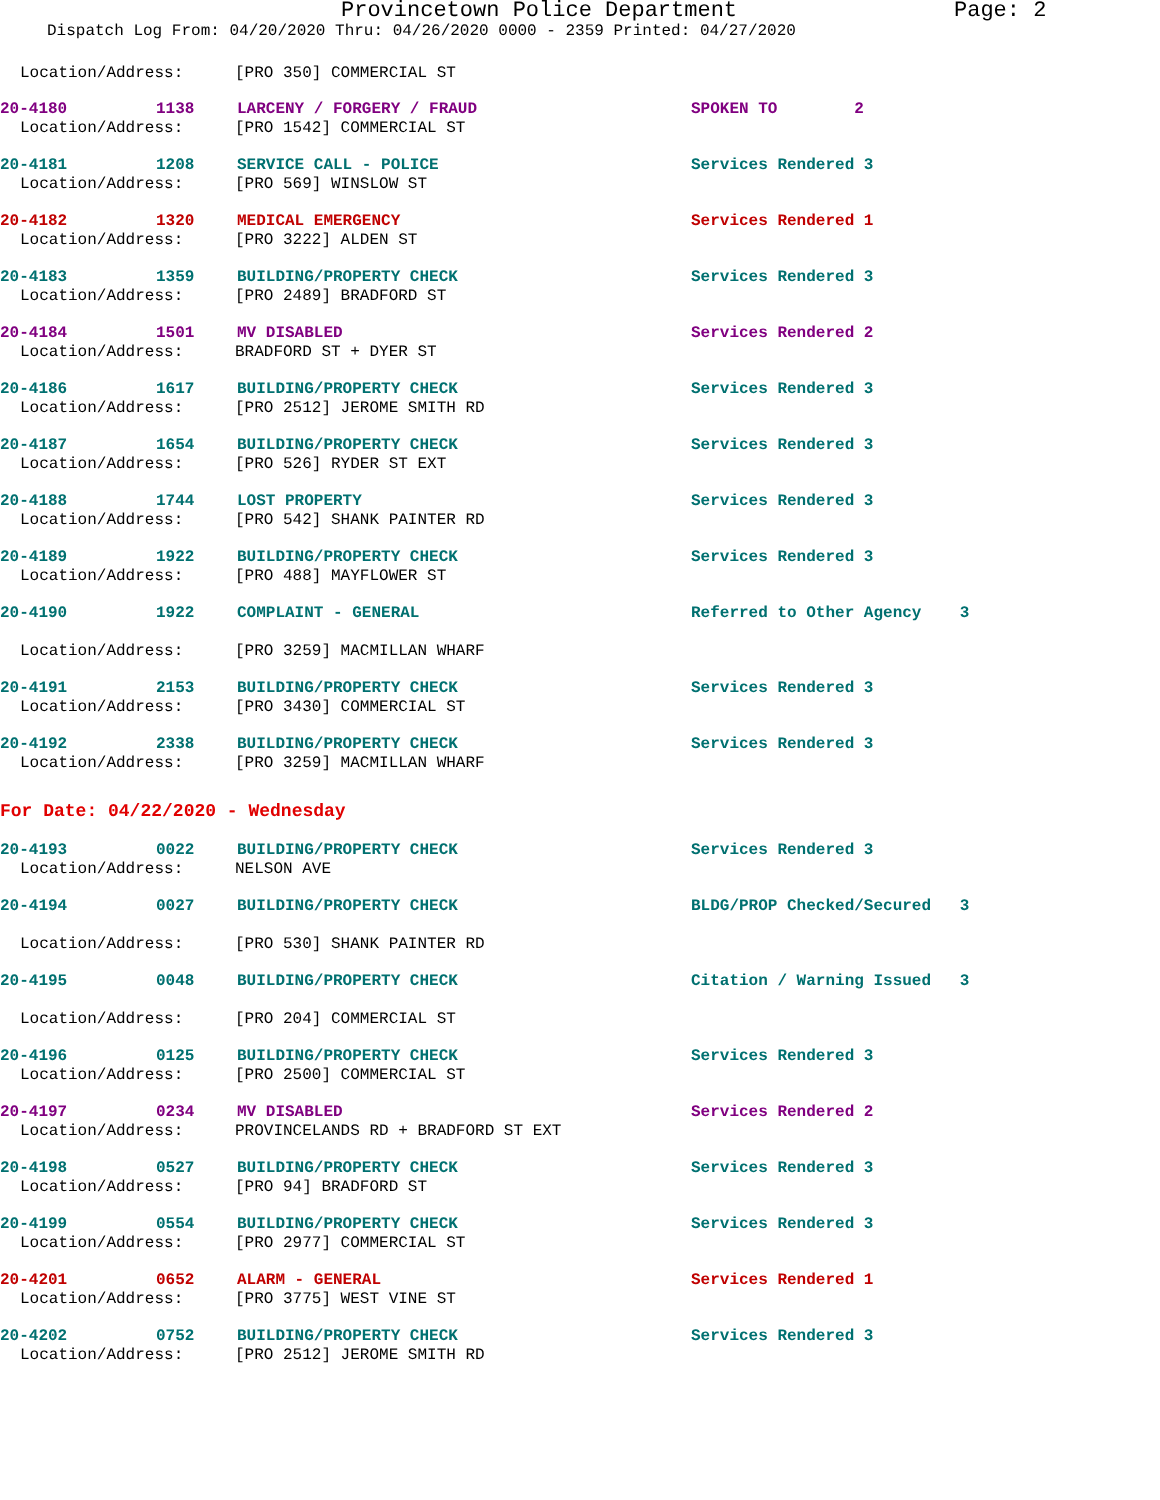Provincetown Police Department Page: 2
Dispatch Log From: 04/20/2020 Thru: 04/26/2020 0000 - 2359 Printed: 04/27/2020
Location/Address:
[PRO 350] COMMERCIAL ST
20-4180
1138
LARCENY / FORGERY / FRAUD
SPOKEN TO 2
Location/Address:
[PRO 1542] COMMERCIAL ST
20-4181
1208
SERVICE CALL - POLICE
Services Rendered 3
Location/Address:
[PRO 569] WINSLOW ST
20-4182
1320
MEDICAL EMERGENCY
Services Rendered 1
Location/Address:
[PRO 3222] ALDEN ST
20-4183
1359
BUILDING/PROPERTY CHECK
Services Rendered 3
Location/Address:
[PRO 2489] BRADFORD ST
20-4184
1501
MV DISABLED
Services Rendered 2
Location/Address:
BRADFORD ST + DYER ST
20-4186
1617
BUILDING/PROPERTY CHECK
Services Rendered 3
Location/Address:
[PRO 2512] JEROME SMITH RD
20-4187
1654
BUILDING/PROPERTY CHECK
Services Rendered 3
Location/Address:
[PRO 526] RYDER ST EXT
20-4188
1744
LOST PROPERTY
Services Rendered 3
Location/Address:
[PRO 542] SHANK PAINTER RD
20-4189
1922
BUILDING/PROPERTY CHECK
Services Rendered 3
Location/Address:
[PRO 488] MAYFLOWER ST
20-4190
1922
COMPLAINT - GENERAL
Referred to Other Agency 3
Location/Address:
[PRO 3259] MACMILLAN WHARF
20-4191
2153
BUILDING/PROPERTY CHECK
Services Rendered 3
Location/Address:
[PRO 3430] COMMERCIAL ST
20-4192
2338
BUILDING/PROPERTY CHECK
Services Rendered 3
Location/Address:
[PRO 3259] MACMILLAN WHARF
For Date: 04/22/2020 - Wednesday
20-4193
0022
BUILDING/PROPERTY CHECK
Services Rendered 3
Location/Address:
NELSON AVE
20-4194
0027
BUILDING/PROPERTY CHECK
BLDG/PROP Checked/Secured 3
Location/Address:
[PRO 530] SHANK PAINTER RD
20-4195
0048
BUILDING/PROPERTY CHECK
Citation / Warning Issued 3
Location/Address:
[PRO 204] COMMERCIAL ST
20-4196
0125
BUILDING/PROPERTY CHECK
Services Rendered 3
Location/Address:
[PRO 2500] COMMERCIAL ST
20-4197
0234
MV DISABLED
Services Rendered 2
Location/Address:
PROVINCELANDS RD + BRADFORD ST EXT
20-4198
0527
BUILDING/PROPERTY CHECK
Services Rendered 3
Location/Address:
[PRO 94] BRADFORD ST
20-4199
0554
BUILDING/PROPERTY CHECK
Services Rendered 3
Location/Address:
[PRO 2977] COMMERCIAL ST
20-4201
0652
ALARM - GENERAL
Services Rendered 1
Location/Address:
[PRO 3775] WEST VINE ST
20-4202
0752
BUILDING/PROPERTY CHECK
Services Rendered 3
Location/Address:
[PRO 2512] JEROME SMITH RD